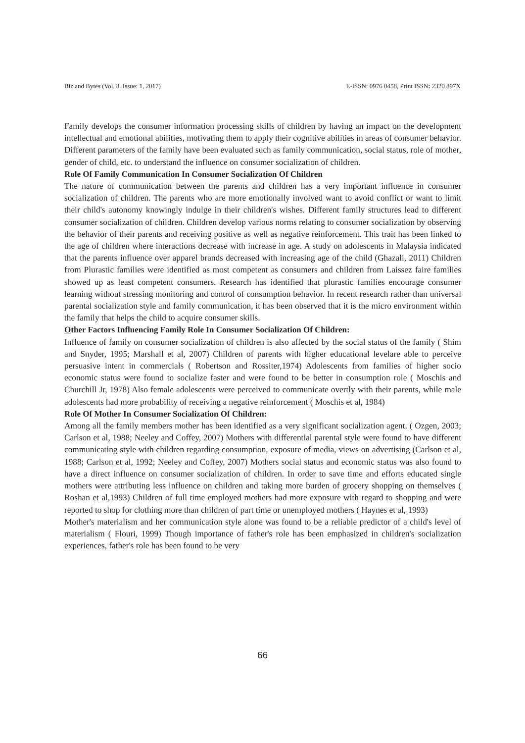Biz and Bytes (Vol. 8. Issue: 1, 2017) E-ISSN: 0976 0458, Print ISSN: 2320 897X
Family develops the consumer information processing skills of children by having an impact on the development intellectual and emotional abilities, motivating them to apply their cognitive abilities in areas of consumer behavior. Different parameters of the family have been evaluated such as family communication, social status, role of mother, gender of child, etc. to understand the influence on consumer socialization of children.
Role Of Family Communication In Consumer Socialization Of Children
The nature of communication between the parents and children has a very important influence in consumer socialization of children. The parents who are more emotionally involved want to avoid conflict or want to limit their child's autonomy knowingly indulge in their children's wishes. Different family structures lead to different consumer socialization of children. Children develop various norms relating to consumer socialization by observing the behavior of their parents and receiving positive as well as negative reinforcement. This trait has been linked to the age of children where interactions decrease with increase in age. A study on adolescents in Malaysia indicated that the parents influence over apparel brands decreased with increasing age of the child (Ghazali, 2011) Children from Plurastic families were identified as most competent as consumers and children from Laissez faire families showed up as least competent consumers. Research has identified that plurastic families encourage consumer learning without stressing monitoring and control of consumption behavior. In recent research rather than universal parental socialization style and family communication, it has been observed that it is the micro environment within the family that helps the child to acquire consumer skills.
Other Factors Influencing Family Role In Consumer Socialization Of Children:
Influence of family on consumer socialization of children is also affected by the social status of the family ( Shim and Snyder, 1995; Marshall et al, 2007) Children of parents with higher educational levelare able to perceive persuasive intent in commercials ( Robertson and Rossiter,1974) Adolescents from families of higher socio economic status were found to socialize faster and were found to be better in consumption role ( Moschis and Churchill Jr, 1978) Also female adolescents were perceived to communicate overtly with their parents, while male adolescents had more probability of receiving a negative reinforcement ( Moschis et al, 1984)
Role Of Mother In Consumer Socialization Of Children:
Among all the family members mother has been identified as a very significant socialization agent. ( Ozgen, 2003; Carlson et al, 1988; Neeley and Coffey, 2007) Mothers with differential parental style were found to have different communicating style with children regarding consumption, exposure of media, views on advertising (Carlson et al, 1988; Carlson et al, 1992; Neeley and Coffey, 2007) Mothers social status and economic status was also found to have a direct influence on consumer socialization of children. In order to save time and efforts educated single mothers were attributing less influence on children and taking more burden of grocery shopping on themselves ( Roshan et al,1993) Children of full time employed mothers had more exposure with regard to shopping and were reported to shop for clothing more than children of part time or unemployed mothers ( Haynes et al, 1993)
Mother's materialism and her communication style alone was found to be a reliable predictor of a child's level of materialism ( Flouri, 1999) Though importance of father's role has been emphasized in children's socialization experiences, father's role has been found to be very
66